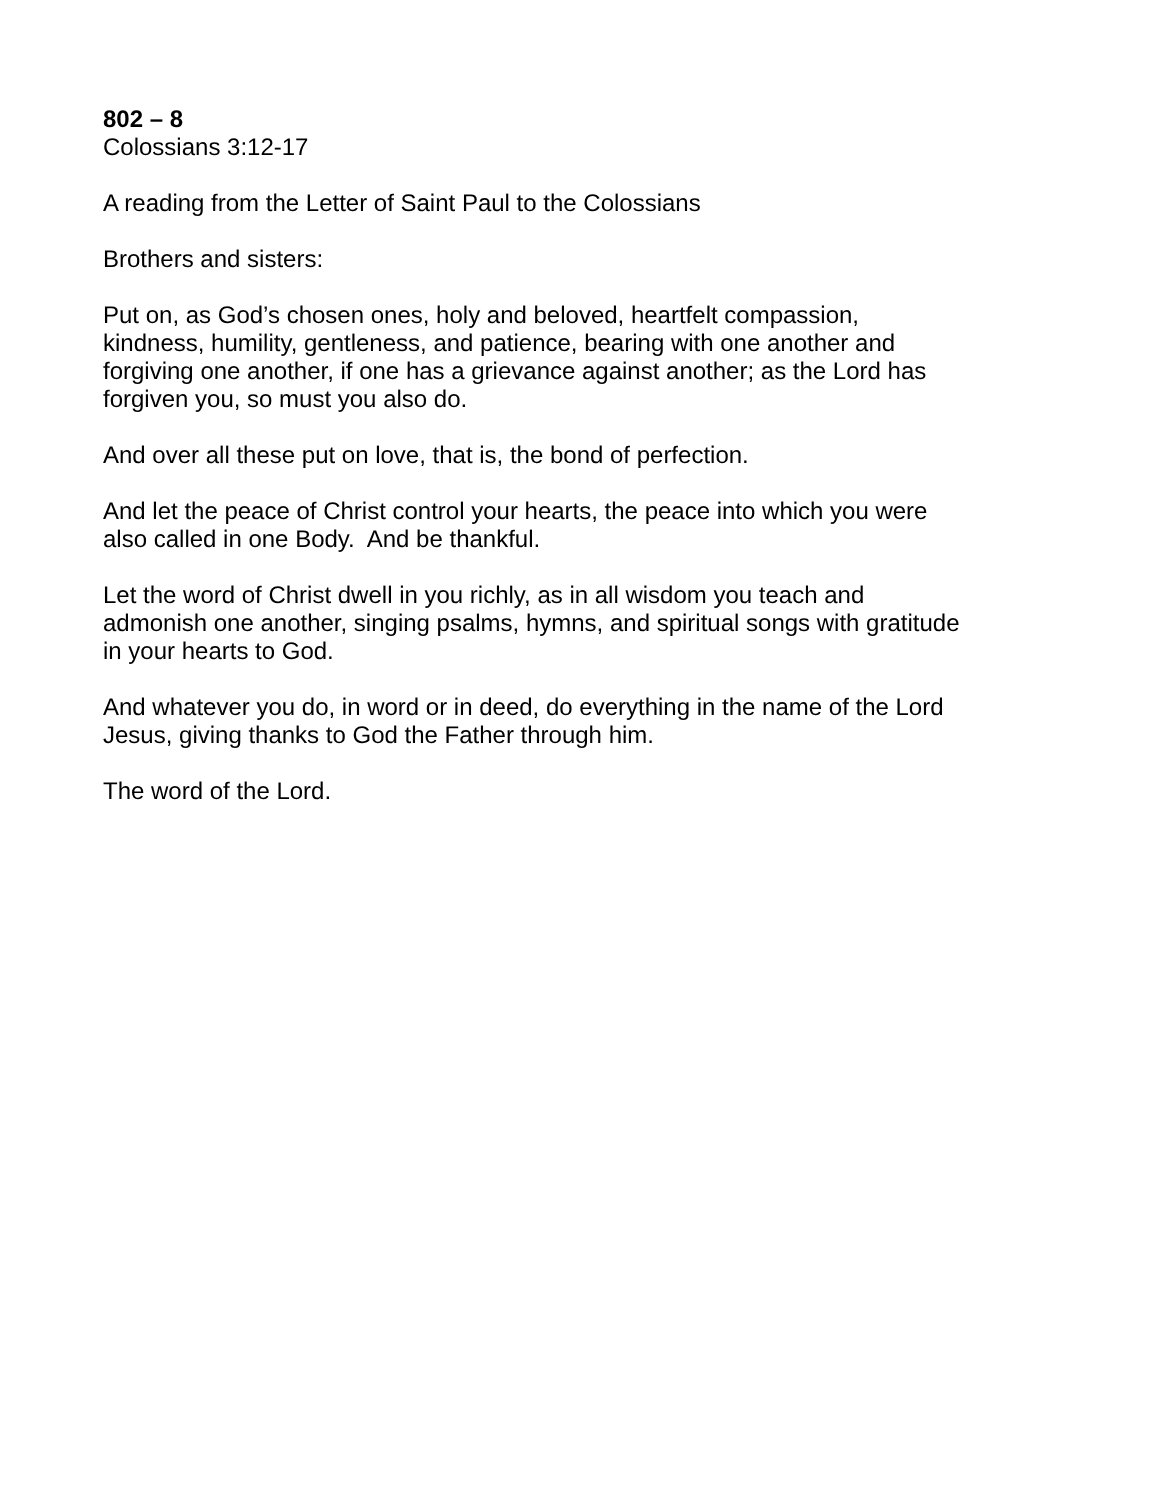802 – 8
Colossians 3:12-17
A reading from the Letter of Saint Paul to the Colossians
Brothers and sisters:
Put on, as God’s chosen ones, holy and beloved, heartfelt compassion,
kindness, humility, gentleness, and patience, bearing with one another and
forgiving one another, if one has a grievance against another; as the Lord has
forgiven you, so must you also do.
And over all these put on love, that is, the bond of perfection.
And let the peace of Christ control your hearts, the peace into which you were
also called in one Body. And be thankful.
Let the word of Christ dwell in you richly, as in all wisdom you teach and
admonish one another, singing psalms, hymns, and spiritual songs with gratitude
in your hearts to God.
And whatever you do, in word or in deed, do everything in the name of the Lord
Jesus, giving thanks to God the Father through him.
The word of the Lord.